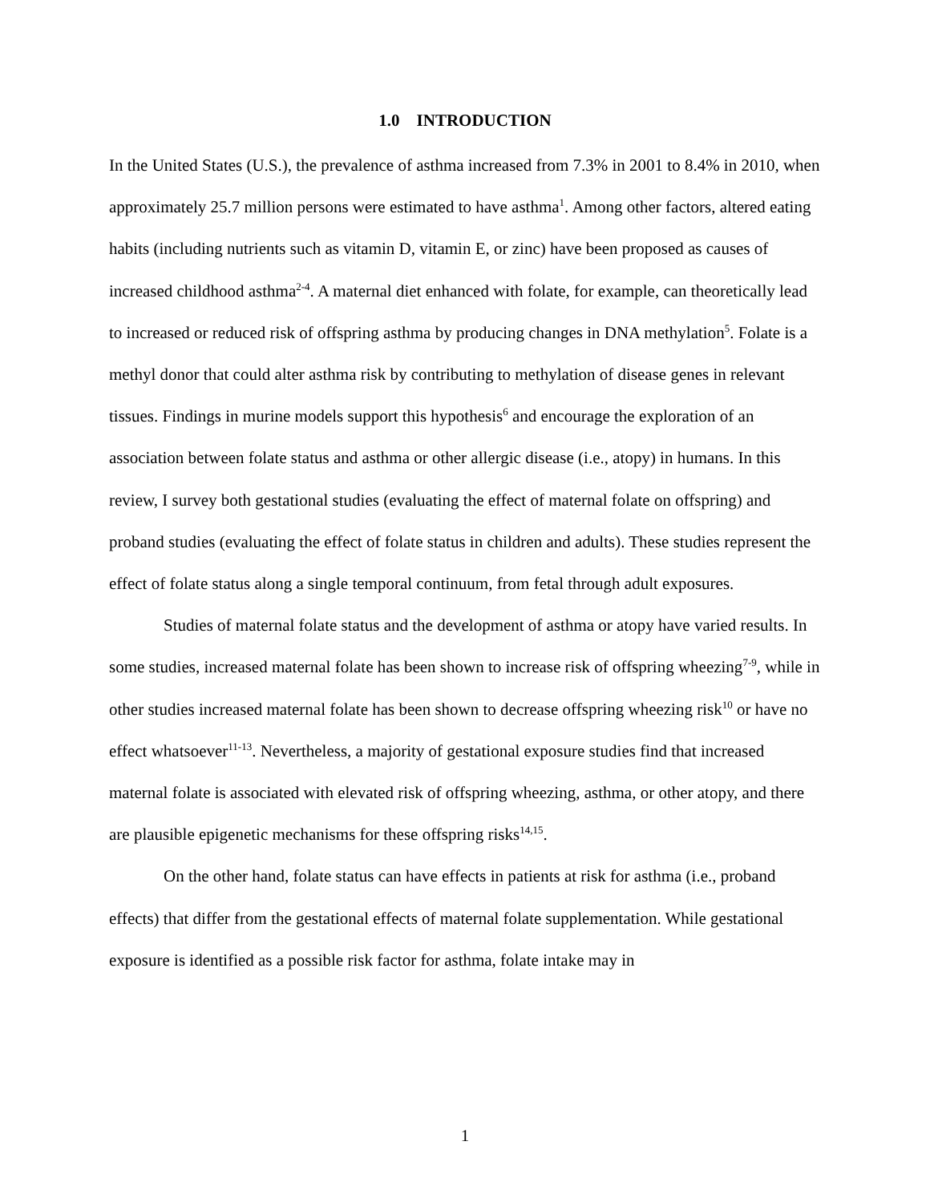1.0 INTRODUCTION
In the United States (U.S.), the prevalence of asthma increased from 7.3% in 2001 to 8.4% in 2010, when approximately 25.7 million persons were estimated to have asthma<sup>1</sup>. Among other factors, altered eating habits (including nutrients such as vitamin D, vitamin E, or zinc) have been proposed as causes of increased childhood asthma<sup>2-4</sup>. A maternal diet enhanced with folate, for example, can theoretically lead to increased or reduced risk of offspring asthma by producing changes in DNA methylation<sup>5</sup>. Folate is a methyl donor that could alter asthma risk by contributing to methylation of disease genes in relevant tissues. Findings in murine models support this hypothesis<sup>6</sup> and encourage the exploration of an association between folate status and asthma or other allergic disease (i.e., atopy) in humans. In this review, I survey both gestational studies (evaluating the effect of maternal folate on offspring) and proband studies (evaluating the effect of folate status in children and adults). These studies represent the effect of folate status along a single temporal continuum, from fetal through adult exposures.
Studies of maternal folate status and the development of asthma or atopy have varied results. In some studies, increased maternal folate has been shown to increase risk of offspring wheezing<sup>7-9</sup>, while in other studies increased maternal folate has been shown to decrease offspring wheezing risk<sup>10</sup> or have no effect whatsoever<sup>11-13</sup>. Nevertheless, a majority of gestational exposure studies find that increased maternal folate is associated with elevated risk of offspring wheezing, asthma, or other atopy, and there are plausible epigenetic mechanisms for these offspring risks<sup>14,15</sup>.
On the other hand, folate status can have effects in patients at risk for asthma (i.e., proband effects) that differ from the gestational effects of maternal folate supplementation. While gestational exposure is identified as a possible risk factor for asthma, folate intake may in
1